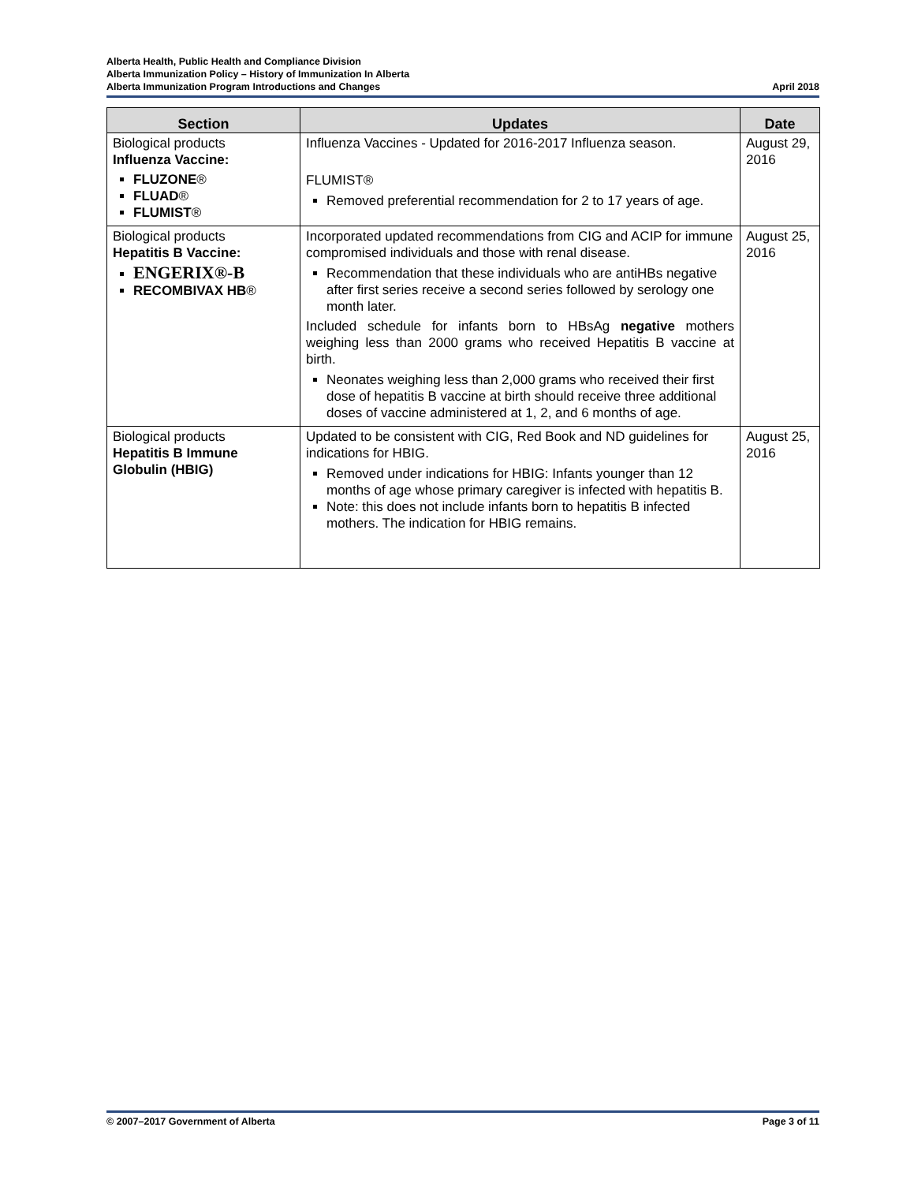Alberta Health, Public Health and Compliance Division
Alberta Immunization Policy – History of Immunization In Alberta
Alberta Immunization Program Introductions and Changes April 2018
| Section | Updates | Date |
| --- | --- | --- |
| Biological products Influenza Vaccine: FLUZONE ® FLUAD ® FLUMIST ® | Influenza Vaccines - Updated for 2016-2017 Influenza season. FLUMIST® Removed preferential recommendation for 2 to 17 years of age. | August 29, 2016 |
| Biological products Hepatitis B Vaccine: ENGERIX®-B RECOMBIVAX HB ® | Incorporated updated recommendations from CIG and ACIP for immune compromised individuals and those with renal disease. Recommendation that these individuals who are antiHBs negative after first series receive a second series followed by serology one month later. Included schedule for infants born to HBsAg negative mothers weighing less than 2000 grams who received Hepatitis B vaccine at birth. Neonates weighing less than 2,000 grams who received their first dose of hepatitis B vaccine at birth should receive three additional doses of vaccine administered at 1, 2, and 6 months of age. | August 25, 2016 |
| Biological products Hepatitis B Immune Globulin (HBIG) | Updated to be consistent with CIG, Red Book and ND guidelines for indications for HBIG. Removed under indications for HBIG: Infants younger than 12 months of age whose primary caregiver is infected with hepatitis B. Note: this does not include infants born to hepatitis B infected mothers. The indication for HBIG remains. | August 25, 2016 |
© 2007–2017 Government of Alberta Page 3 of 11